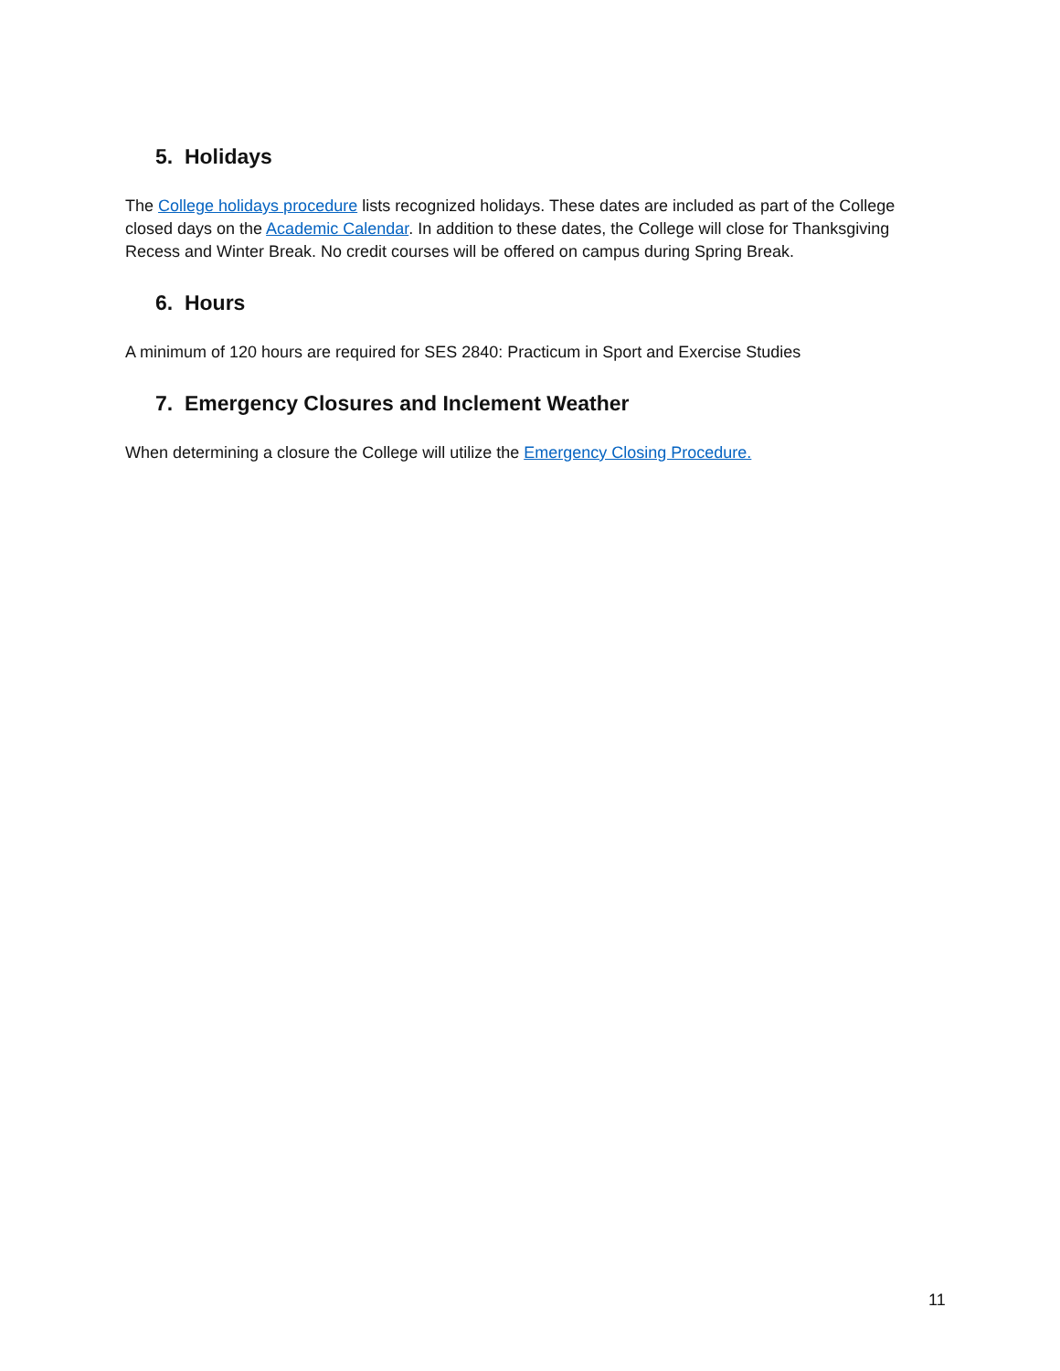5. Holidays
The College holidays procedure lists recognized holidays. These dates are included as part of the College closed days on the Academic Calendar. In addition to these dates, the College will close for Thanksgiving Recess and Winter Break. No credit courses will be offered on campus during Spring Break.
6. Hours
A minimum of 120 hours are required for SES 2840: Practicum in Sport and Exercise Studies
7. Emergency Closures and Inclement Weather
When determining a closure the College will utilize the Emergency Closing Procedure.
11